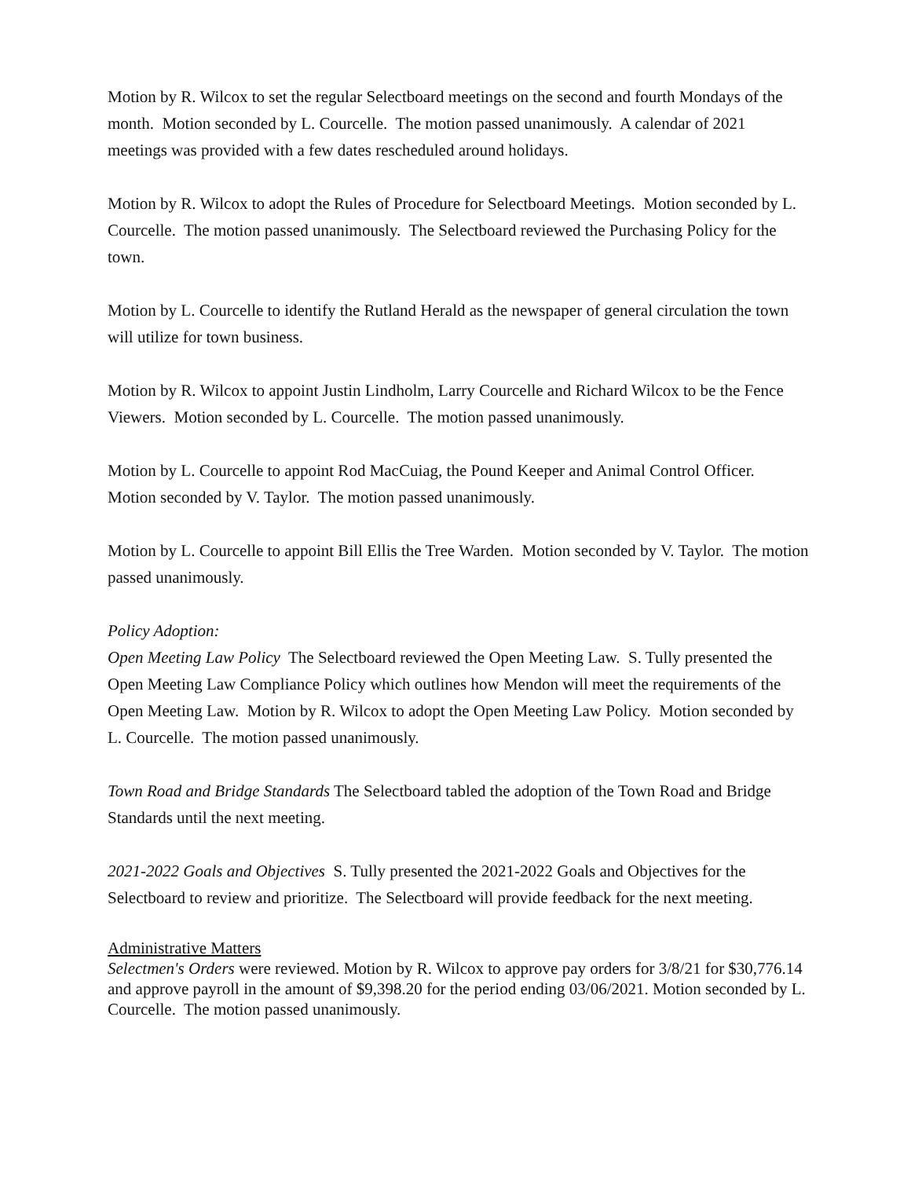Motion by R. Wilcox to set the regular Selectboard meetings on the second and fourth Mondays of the month. Motion seconded by L. Courcelle. The motion passed unanimously. A calendar of 2021 meetings was provided with a few dates rescheduled around holidays.
Motion by R. Wilcox to adopt the Rules of Procedure for Selectboard Meetings. Motion seconded by L. Courcelle. The motion passed unanimously. The Selectboard reviewed the Purchasing Policy for the town.
Motion by L. Courcelle to identify the Rutland Herald as the newspaper of general circulation the town will utilize for town business.
Motion by R. Wilcox to appoint Justin Lindholm, Larry Courcelle and Richard Wilcox to be the Fence Viewers. Motion seconded by L. Courcelle. The motion passed unanimously.
Motion by L. Courcelle to appoint Rod MacCuiag, the Pound Keeper and Animal Control Officer. Motion seconded by V. Taylor. The motion passed unanimously.
Motion by L. Courcelle to appoint Bill Ellis the Tree Warden. Motion seconded by V. Taylor. The motion passed unanimously.
Policy Adoption:
Open Meeting Law Policy The Selectboard reviewed the Open Meeting Law. S. Tully presented the Open Meeting Law Compliance Policy which outlines how Mendon will meet the requirements of the Open Meeting Law. Motion by R. Wilcox to adopt the Open Meeting Law Policy. Motion seconded by L. Courcelle. The motion passed unanimously.
Town Road and Bridge Standards The Selectboard tabled the adoption of the Town Road and Bridge Standards until the next meeting.
2021-2022 Goals and Objectives S. Tully presented the 2021-2022 Goals and Objectives for the Selectboard to review and prioritize. The Selectboard will provide feedback for the next meeting.
Administrative Matters
Selectmen's Orders were reviewed. Motion by R. Wilcox to approve pay orders for 3/8/21 for $30,776.14 and approve payroll in the amount of $9,398.20 for the period ending 03/06/2021. Motion seconded by L. Courcelle. The motion passed unanimously.